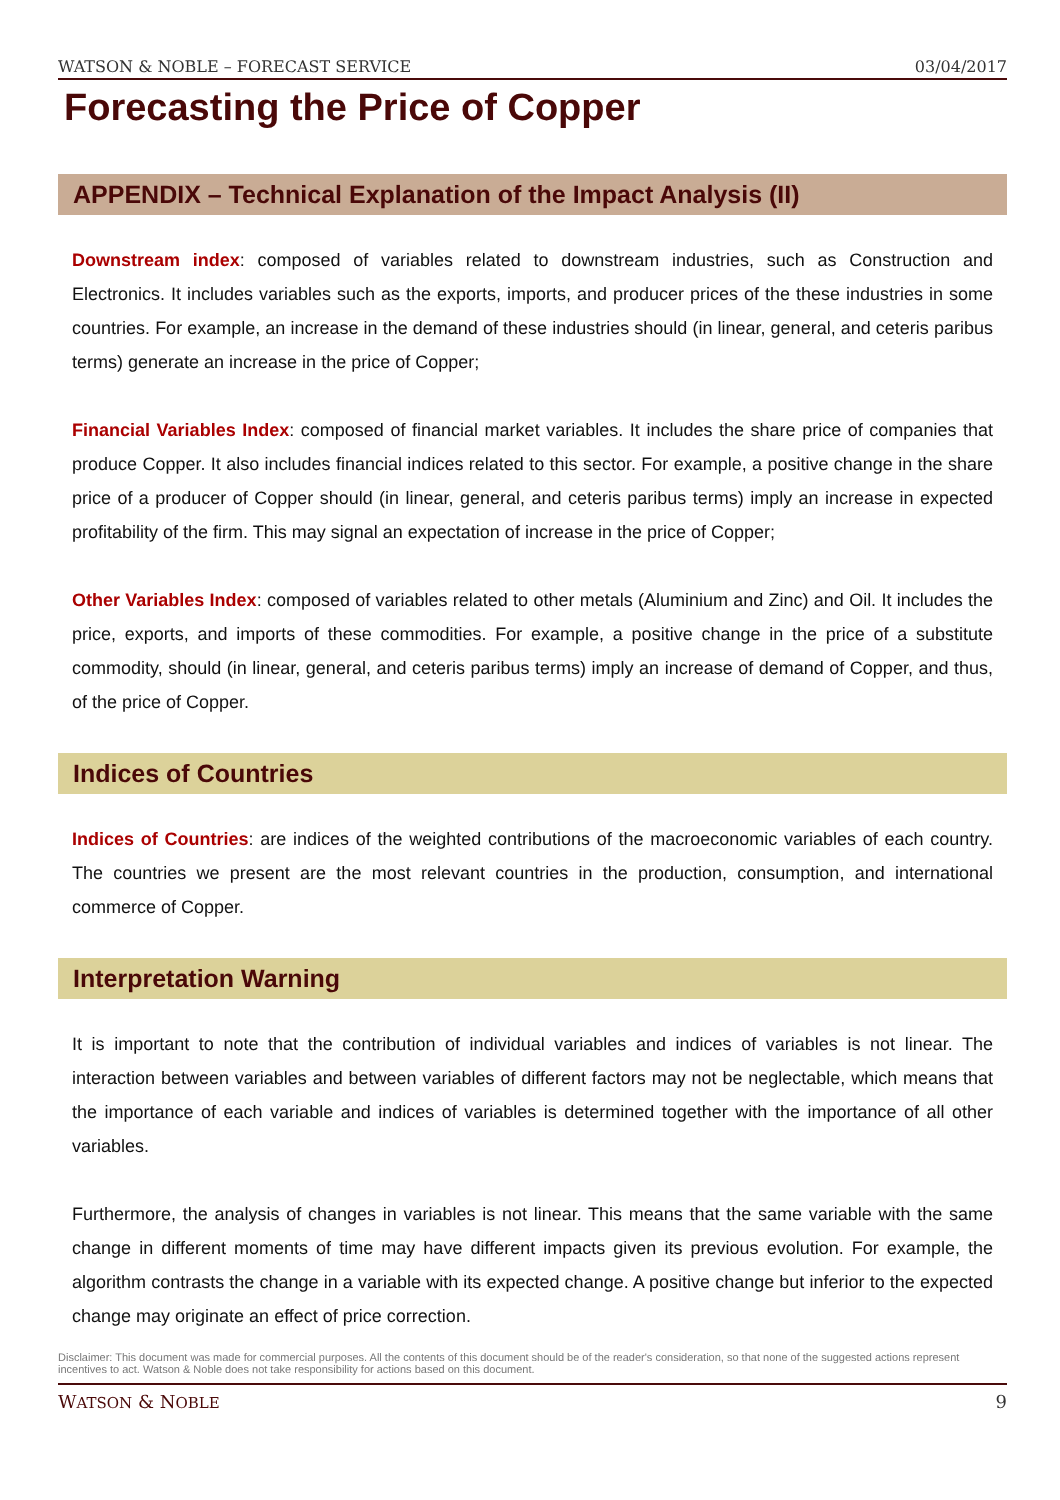WATSON & NOBLE – FORECAST SERVICE 03/04/2017
Forecasting the Price of Copper
APPENDIX – Technical Explanation of the Impact Analysis (II)
Downstream index: composed of variables related to downstream industries, such as Construction and Electronics. It includes variables such as the exports, imports, and producer prices of the these industries in some countries. For example, an increase in the demand of these industries should (in linear, general, and ceteris paribus terms) generate an increase in the price of Copper;
Financial Variables Index: composed of financial market variables. It includes the share price of companies that produce Copper. It also includes financial indices related to this sector. For example, a positive change in the share price of a producer of Copper should (in linear, general, and ceteris paribus terms) imply an increase in expected profitability of the firm. This may signal an expectation of increase in the price of Copper;
Other Variables Index: composed of variables related to other metals (Aluminium and Zinc) and Oil. It includes the price, exports, and imports of these commodities. For example, a positive change in the price of a substitute commodity, should (in linear, general, and ceteris paribus terms) imply an increase of demand of Copper, and thus, of the price of Copper.
Indices of Countries
Indices of Countries: are indices of the weighted contributions of the macroeconomic variables of each country. The countries we present are the most relevant countries in the production, consumption, and international commerce of Copper.
Interpretation Warning
It is important to note that the contribution of individual variables and indices of variables is not linear. The interaction between variables and between variables of different factors may not be neglectable, which means that the importance of each variable and indices of variables is determined together with the importance of all other variables.
Furthermore, the analysis of changes in variables is not linear. This means that the same variable with the same change in different moments of time may have different impacts given its previous evolution. For example, the algorithm contrasts the change in a variable with its expected change. A positive change but inferior to the expected change may originate an effect of price correction.
Disclaimer: This document was made for commercial purposes. All the contents of this document should be of the reader's consideration, so that none of the suggested actions represent incentives to act. Watson & Noble does not take responsibility for actions based on this document.
WATSON & NOBLE 9